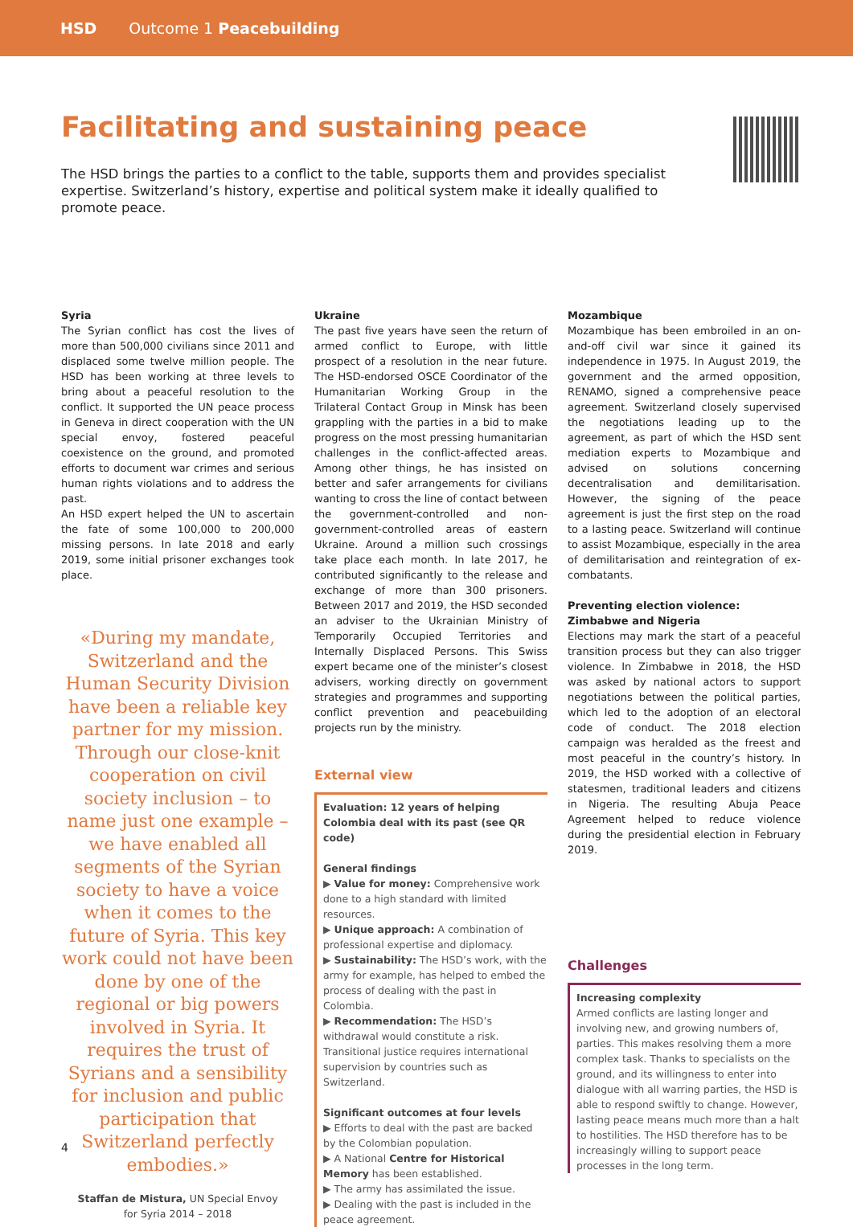HSD Outcome 1 Peacebuilding
Facilitating and sustaining peace
The HSD brings the parties to a conflict to the table, supports them and provides specialist expertise. Switzerland’s history, expertise and political system make it ideally qualified to promote peace.
Syria
The Syrian conflict has cost the lives of more than 500,000 civilians since 2011 and displaced some twelve million people. The HSD has been working at three levels to bring about a peaceful resolution to the conflict. It supported the UN peace process in Geneva in direct cooperation with the UN special envoy, fostered peaceful coexistence on the ground, and promoted efforts to document war crimes and serious human rights violations and to address the past.
An HSD expert helped the UN to ascertain the fate of some 100,000 to 200,000 missing persons. In late 2018 and early 2019, some initial prisoner exchanges took place.
«During my mandate, Switzerland and the Human Security Division have been a reliable key partner for my mission. Through our close-knit cooperation on civil society inclusion – to name just one example – we have enabled all segments of the Syrian society to have a voice when it comes to the future of Syria. This key work could not have been done by one of the regional or big powers involved in Syria. It requires the trust of Syrians and a sensibility for inclusion and public participation that Switzerland perfectly embodies.»
Staffan de Mistura, UN Special Envoy
for Syria 2014 – 2018
Ukraine
The past five years have seen the return of armed conflict to Europe, with little prospect of a resolution in the near future. The HSD-endorsed OSCE Coordinator of the Humanitarian Working Group in the Trilateral Contact Group in Minsk has been grappling with the parties in a bid to make progress on the most pressing humanitarian challenges in the conflict-affected areas. Among other things, he has insisted on better and safer arrangements for civilians wanting to cross the line of contact between the government-controlled and non-government-controlled areas of eastern Ukraine. Around a million such crossings take place each month. In late 2017, he contributed significantly to the release and exchange of more than 300 prisoners. Between 2017 and 2019, the HSD seconded an adviser to the Ukrainian Ministry of Temporarily Occupied Territories and Internally Displaced Persons. This Swiss expert became one of the minister’s closest advisers, working directly on government strategies and programmes and supporting conflict prevention and peacebuilding projects run by the ministry.
External view
Evaluation: 12 years of helping Colombia deal with its past (see QR code)
General findings
▶ Value for money: Comprehensive work done to a high standard with limited resources.
▶ Unique approach: A combination of professional expertise and diplomacy.
▶ Sustainability: The HSD’s work, with the army for example, has helped to embed the process of dealing with the past in Colombia.
▶ Recommendation: The HSD’s withdrawal would constitute a risk. Transitional justice requires international supervision by countries such as Switzerland.
Significant outcomes at four levels
▶ Efforts to deal with the past are backed by the Colombian population.
▶ A National Centre for Historical Memory has been established.
▶ The army has assimilated the issue.
▶ Dealing with the past is included in the peace agreement.
Mozambique
Mozambique has been embroiled in an on-and-off civil war since it gained its independence in 1975. In August 2019, the government and the armed opposition, RENAMO, signed a comprehensive peace agreement. Switzerland closely supervised the negotiations leading up to the agreement, as part of which the HSD sent mediation experts to Mozambique and advised on solutions concerning decentralisation and demilitarisation. However, the signing of the peace agreement is just the first step on the road to a lasting peace. Switzerland will continue to assist Mozambique, especially in the area of demilitarisation and reintegration of ex-combatants.
Preventing election violence:
Zimbabwe and Nigeria
Elections may mark the start of a peaceful transition process but they can also trigger violence. In Zimbabwe in 2018, the HSD was asked by national actors to support negotiations between the political parties, which led to the adoption of an electoral code of conduct. The 2018 election campaign was heralded as the freest and most peaceful in the country’s history. In 2019, the HSD worked with a collective of statesmen, traditional leaders and citizens in Nigeria. The resulting Abuja Peace Agreement helped to reduce violence during the presidential election in February 2019.
Challenges
Increasing complexity
Armed conflicts are lasting longer and involving new, and growing numbers of, parties. This makes resolving them a more complex task. Thanks to specialists on the ground, and its willingness to enter into dialogue with all warring parties, the HSD is able to respond swiftly to change. However, lasting peace means much more than a halt to hostilities. The HSD therefore has to be increasingly willing to support peace processes in the long term.
4